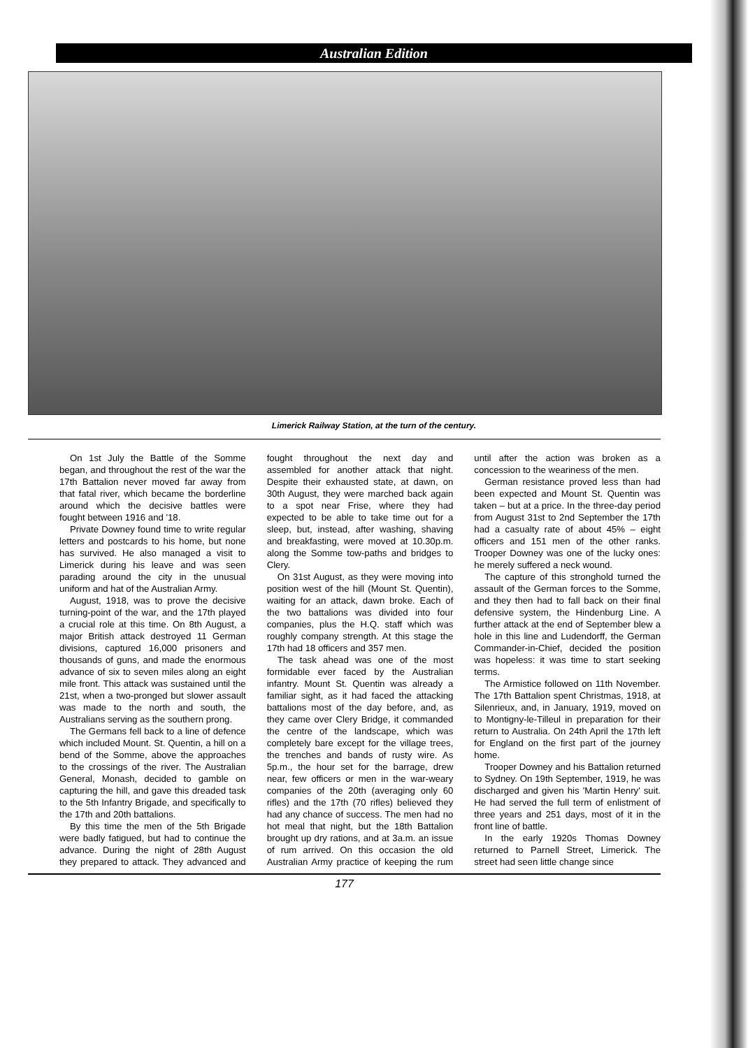Australian Edition
Limerick Railway Station, at the turn of the century.
On 1st July the Battle of the Somme began, and throughout the rest of the war the 17th Battalion never moved far away from that fatal river, which became the borderline around which the decisive battles were fought between 1916 and '18.
Private Downey found time to write regular letters and postcards to his home, but none has survived. He also managed a visit to Limerick during his leave and was seen parading around the city in the unusual uniform and hat of the Australian Army.
August, 1918, was to prove the decisive turning-point of the war, and the 17th played a crucial role at this time. On 8th August, a major British attack destroyed 11 German divisions, captured 16,000 prisoners and thousands of guns, and made the enormous advance of six to seven miles along an eight mile front. This attack was sustained until the 21st, when a two-pronged but slower assault was made to the north and south, the Australians serving as the southern prong.
The Germans fell back to a line of defence which included Mount. St. Quentin, a hill on a bend of the Somme, above the approaches to the crossings of the river. The Australian General, Monash, decided to gamble on capturing the hill, and gave this dreaded task to the 5th Infantry Brigade, and specifically to the 17th and 20th battalions.
By this time the men of the 5th Brigade were badly fatigued, but had to continue the advance. During the night of 28th August they prepared to attack. They advanced and fought throughout the next day and assembled for another attack that night. Despite their exhausted state, at dawn, on 30th August, they were marched back again to a spot near Frise, where they had expected to be able to take time out for a sleep, but, instead, after washing, shaving and breakfasting, were moved at 10.30p.m. along the Somme tow-paths and bridges to Clery.
On 31st August, as they were moving into position west of the hill (Mount St. Quentin), waiting for an attack, dawn broke. Each of the two battalions was divided into four companies, plus the H.Q. staff which was roughly company strength. At this stage the 17th had 18 officers and 357 men.
The task ahead was one of the most formidable ever faced by the Australian infantry. Mount St. Quentin was already a familiar sight, as it had faced the attacking battalions most of the day before, and, as they came over Clery Bridge, it commanded the centre of the landscape, which was completely bare except for the village trees, the trenches and bands of rusty wire. As 5p.m., the hour set for the barrage, drew near, few officers or men in the war-weary companies of the 20th (averaging only 60 rifles) and the 17th (70 rifles) believed they had any chance of success. The men had no hot meal that night, but the 18th Battalion brought up dry rations, and at 3a.m. an issue of rum arrived. On this occasion the old Australian Army practice of keeping the rum until after the action was broken as a concession to the weariness of the men.
German resistance proved less than had been expected and Mount St. Quentin was taken – but at a price. In the three-day period from August 31st to 2nd September the 17th had a casualty rate of about 45% – eight officers and 151 men of the other ranks. Trooper Downey was one of the lucky ones: he merely suffered a neck wound.
The capture of this stronghold turned the assault of the German forces to the Somme, and they then had to fall back on their final defensive system, the Hindenburg Line. A further attack at the end of September blew a hole in this line and Ludendorff, the German Commander-in-Chief, decided the position was hopeless: it was time to start seeking terms.
The Armistice followed on 11th November. The 17th Battalion spent Christmas, 1918, at Silenrieux, and, in January, 1919, moved on to Montigny-le-Tilleul in preparation for their return to Australia. On 24th April the 17th left for England on the first part of the journey home.
Trooper Downey and his Battalion returned to Sydney. On 19th September, 1919, he was discharged and given his 'Martin Henry' suit. He had served the full term of enlistment of three years and 251 days, most of it in the front line of battle.
In the early 1920s Thomas Downey returned to Parnell Street, Limerick. The street had seen little change since
177